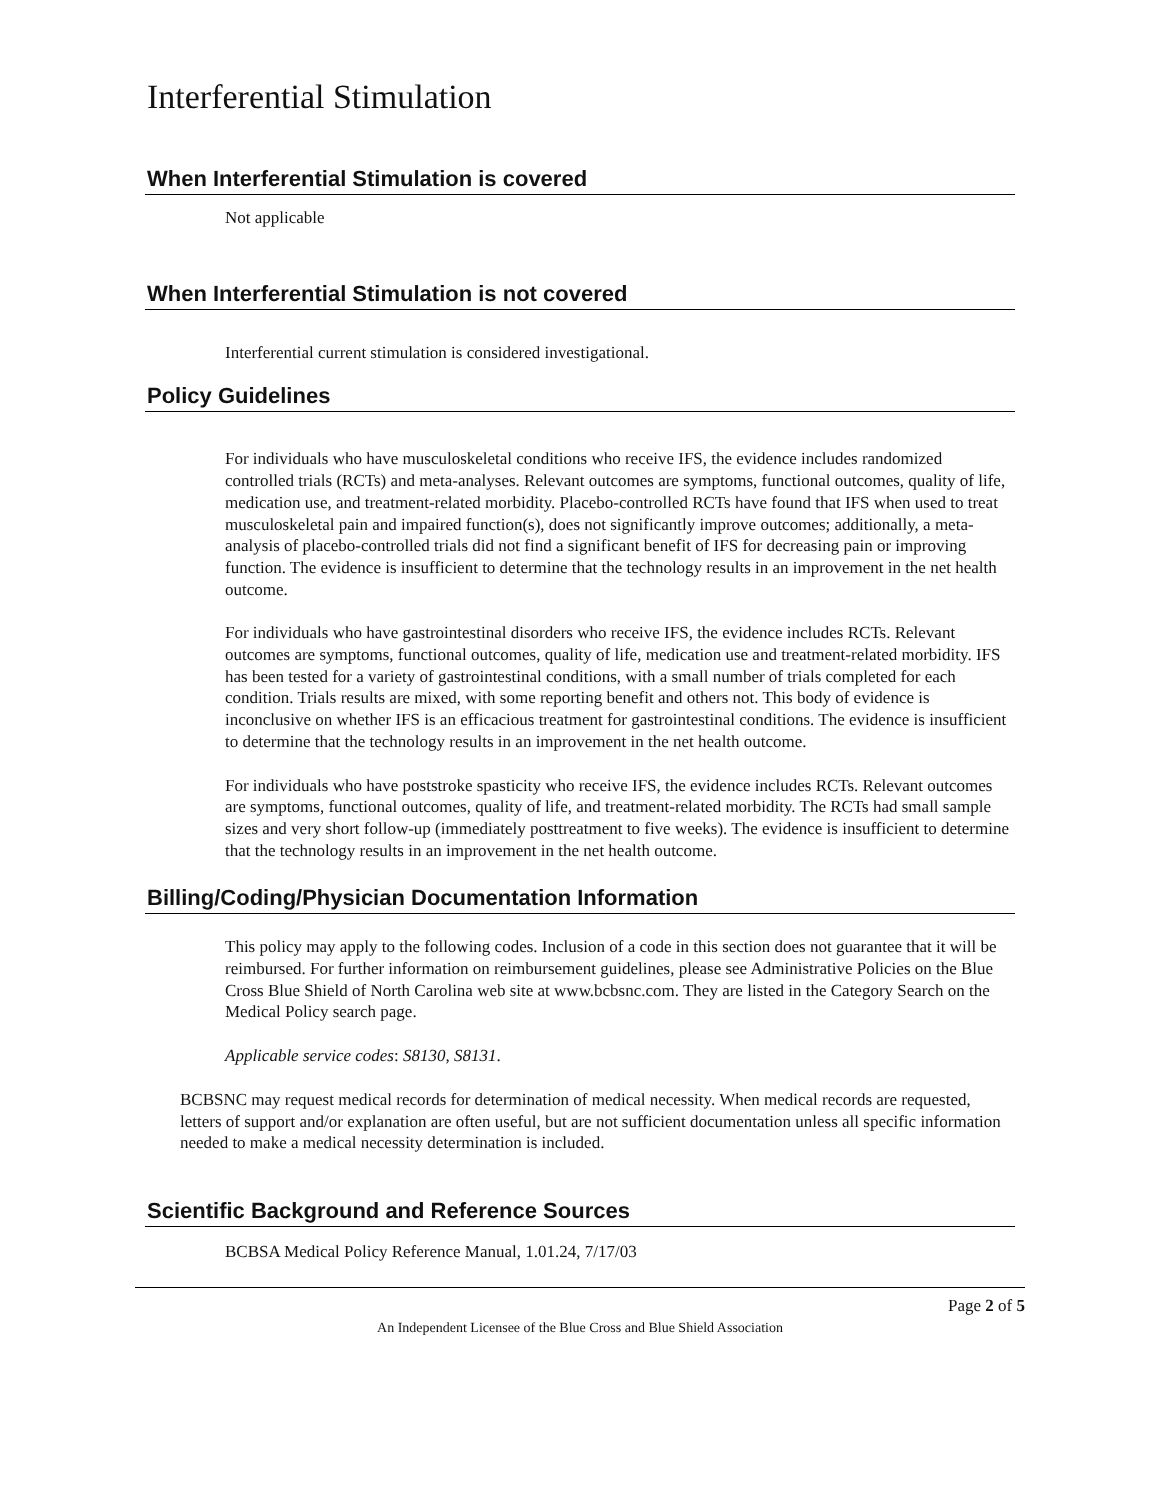Interferential Stimulation
When Interferential Stimulation is covered
Not applicable
When Interferential Stimulation is not covered
Interferential current stimulation is considered investigational.
Policy Guidelines
For individuals who have musculoskeletal conditions who receive IFS, the evidence includes randomized controlled trials (RCTs) and meta-analyses. Relevant outcomes are symptoms, functional outcomes, quality of life, medication use, and treatment-related morbidity. Placebo-controlled RCTs have found that IFS when used to treat musculoskeletal pain and impaired function(s), does not significantly improve outcomes; additionally, a meta-analysis of placebo-controlled trials did not find a significant benefit of IFS for decreasing pain or improving function. The evidence is insufficient to determine that the technology results in an improvement in the net health outcome.
For individuals who have gastrointestinal disorders who receive IFS, the evidence includes RCTs. Relevant outcomes are symptoms, functional outcomes, quality of life, medication use and treatment-related morbidity. IFS has been tested for a variety of gastrointestinal conditions, with a small number of trials completed for each condition. Trials results are mixed, with some reporting benefit and others not. This body of evidence is inconclusive on whether IFS is an efficacious treatment for gastrointestinal conditions. The evidence is insufficient to determine that the technology results in an improvement in the net health outcome.
For individuals who have poststroke spasticity who receive IFS, the evidence includes RCTs. Relevant outcomes are symptoms, functional outcomes, quality of life, and treatment-related morbidity. The RCTs had small sample sizes and very short follow-up (immediately posttreatment to five weeks). The evidence is insufficient to determine that the technology results in an improvement in the net health outcome.
Billing/Coding/Physician Documentation Information
This policy may apply to the following codes. Inclusion of a code in this section does not guarantee that it will be reimbursed. For further information on reimbursement guidelines, please see Administrative Policies on the Blue Cross Blue Shield of North Carolina web site at www.bcbsnc.com. They are listed in the Category Search on the Medical Policy search page.
Applicable service codes: S8130, S8131.
BCBSNC may request medical records for determination of medical necessity. When medical records are requested, letters of support and/or explanation are often useful, but are not sufficient documentation unless all specific information needed to make a medical necessity determination is included.
Scientific Background and Reference Sources
BCBSA Medical Policy Reference Manual, 1.01.24, 7/17/03
Page 2 of 5
An Independent Licensee of the Blue Cross and Blue Shield Association